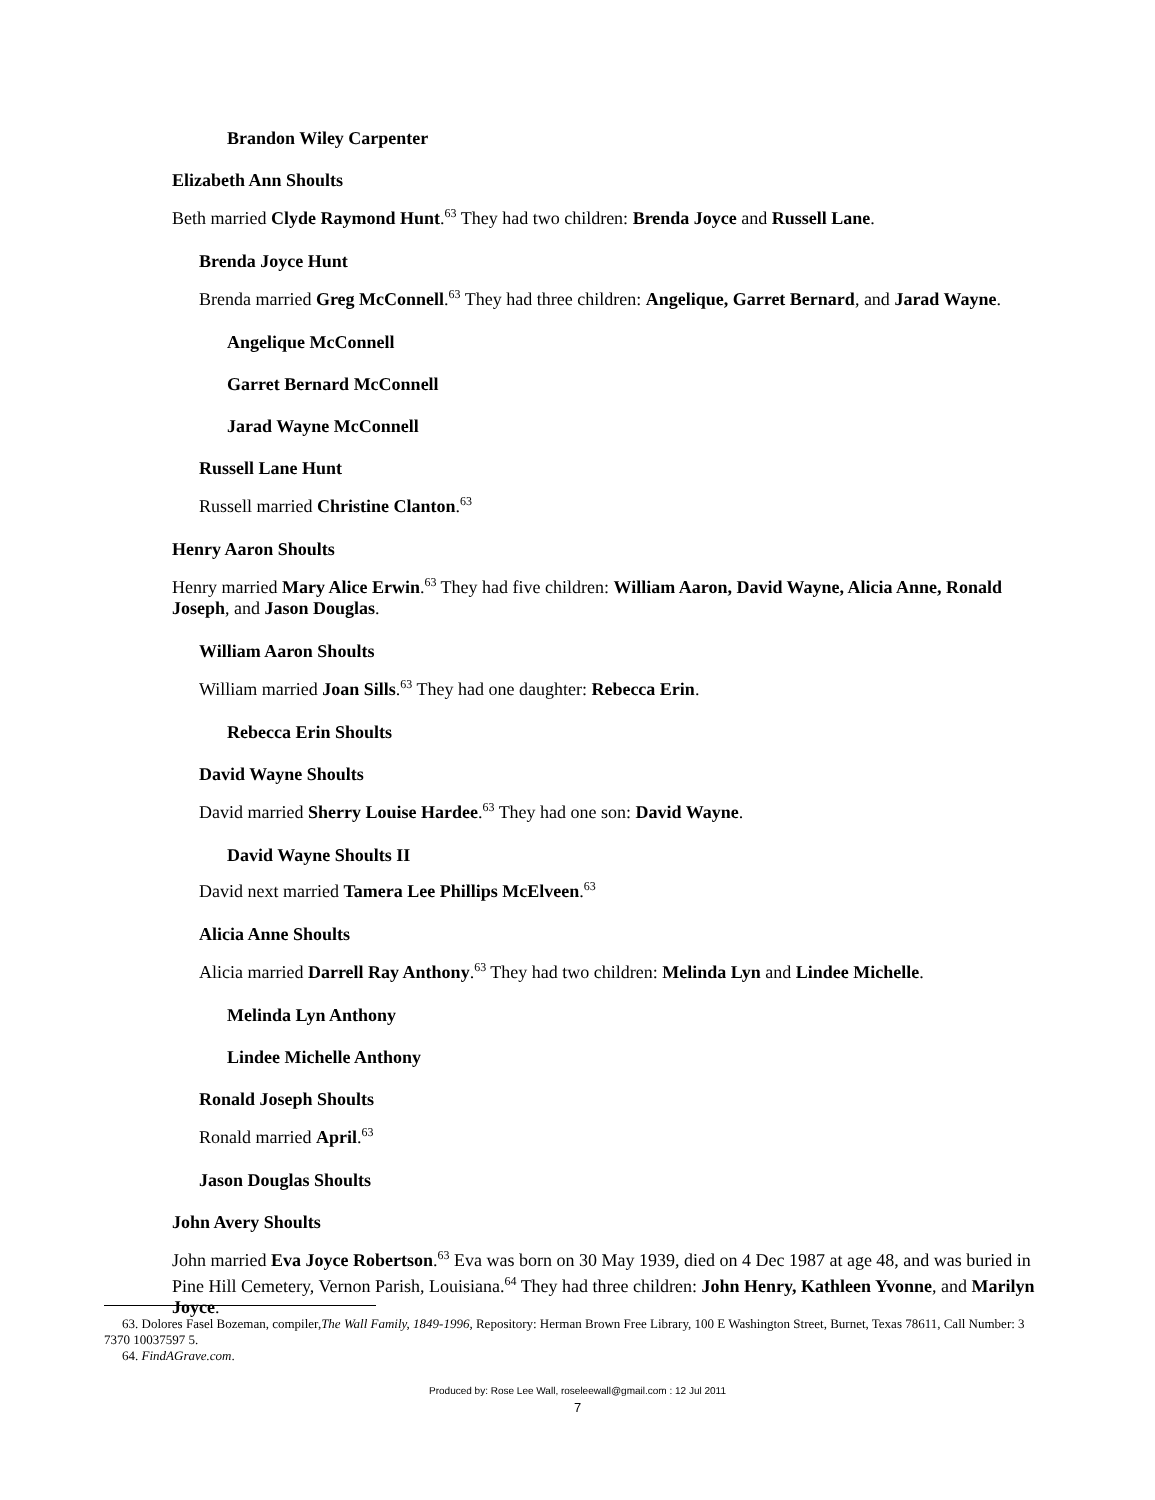Brandon Wiley Carpenter
Elizabeth Ann Shoults
Beth married Clyde Raymond Hunt.<sup>63</sup> They had two children: Brenda Joyce and Russell Lane.
Brenda Joyce Hunt
Brenda married Greg McConnell.<sup>63</sup> They had three children: Angelique, Garret Bernard, and Jarad Wayne.
Angelique McConnell
Garret Bernard McConnell
Jarad Wayne McConnell
Russell Lane Hunt
Russell married Christine Clanton.<sup>63</sup>
Henry Aaron Shoults
Henry married Mary Alice Erwin.<sup>63</sup> They had five children: William Aaron, David Wayne, Alicia Anne, Ronald Joseph, and Jason Douglas.
William Aaron Shoults
William married Joan Sills.<sup>63</sup> They had one daughter: Rebecca Erin.
Rebecca Erin Shoults
David Wayne Shoults
David married Sherry Louise Hardee.<sup>63</sup> They had one son: David Wayne.
David Wayne Shoults II
David next married Tamera Lee Phillips McElveen.<sup>63</sup>
Alicia Anne Shoults
Alicia married Darrell Ray Anthony.<sup>63</sup> They had two children: Melinda Lyn and Lindee Michelle.
Melinda Lyn Anthony
Lindee Michelle Anthony
Ronald Joseph Shoults
Ronald married April.<sup>63</sup>
Jason Douglas Shoults
John Avery Shoults
John married Eva Joyce Robertson.<sup>63</sup> Eva was born on 30 May 1939, died on 4 Dec 1987 at age 48, and was buried in Pine Hill Cemetery, Vernon Parish, Louisiana.<sup>64</sup> They had three children: John Henry, Kathleen Yvonne, and Marilyn Joyce.
63. Dolores Fasel Bozeman, compiler,The Wall Family, 1849-1996, Repository: Herman Brown Free Library, 100 E Washington Street, Burnet, Texas 78611, Call Number: 3 7370 10037597 5.
64. FindAGrave.com.
Produced by: Rose Lee Wall, roseleewall@gmail.com : 12 Jul 2011
7